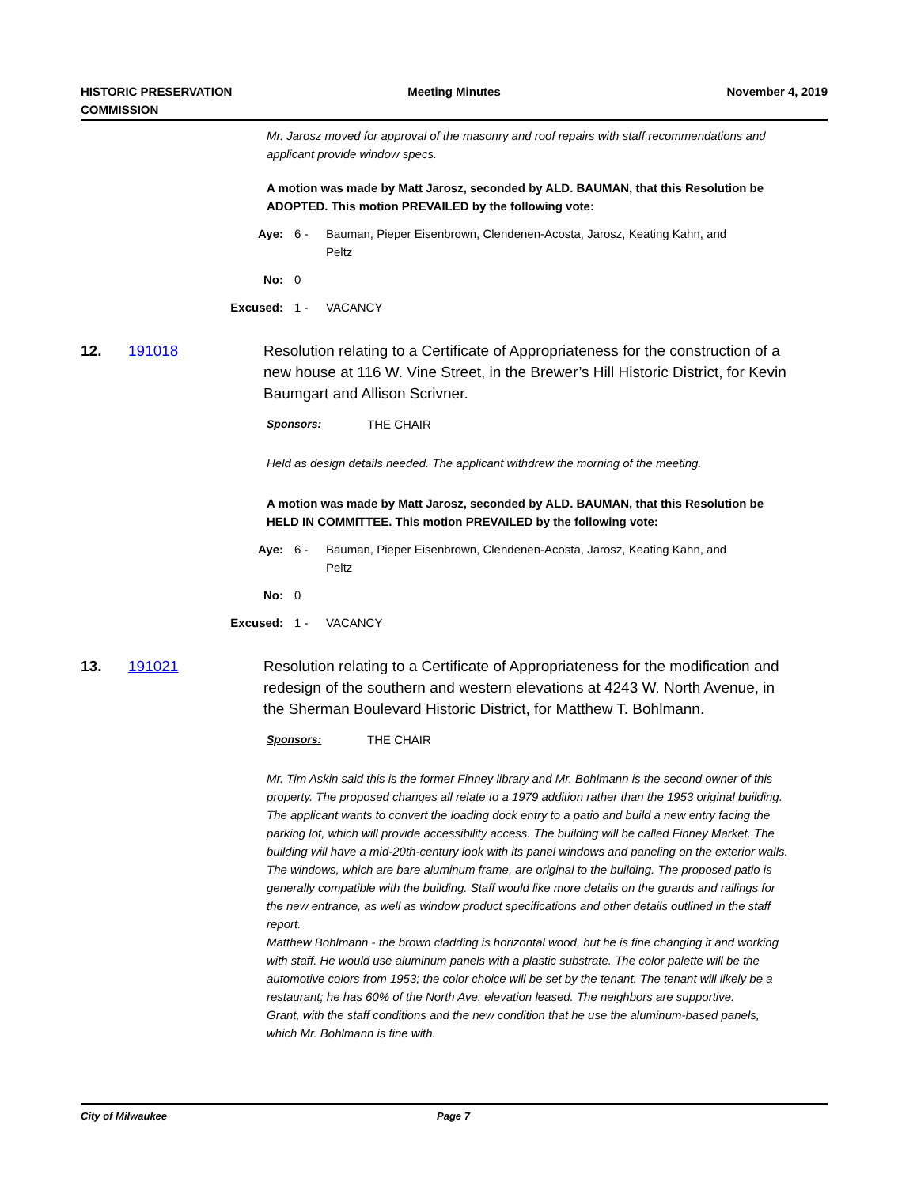HISTORIC PRESERVATION
COMMISSION
Meeting Minutes November 4, 2019
Mr. Jarosz moved for approval of the masonry and roof repairs with staff recommendations and applicant provide window specs.
A motion was made by Matt Jarosz, seconded by ALD. BAUMAN, that this Resolution be ADOPTED. This motion PREVAILED by the following vote:
Aye: 6 - Bauman, Pieper Eisenbrown, Clendenen-Acosta, Jarosz, Keating Kahn, and Peltz
No: 0
Excused: 1 - VACANCY
12. 191018 Resolution relating to a Certificate of Appropriateness for the construction of a new house at 116 W. Vine Street, in the Brewer’s Hill Historic District, for Kevin Baumgart and Allison Scrivner.
Sponsors: THE CHAIR
Held as design details needed. The applicant withdrew the morning of the meeting.
A motion was made by Matt Jarosz, seconded by ALD. BAUMAN, that this Resolution be HELD IN COMMITTEE. This motion PREVAILED by the following vote:
Aye: 6 - Bauman, Pieper Eisenbrown, Clendenen-Acosta, Jarosz, Keating Kahn, and Peltz
No: 0
Excused: 1 - VACANCY
13. 191021 Resolution relating to a Certificate of Appropriateness for the modification and redesign of the southern and western elevations at 4243 W. North Avenue, in the Sherman Boulevard Historic District, for Matthew T. Bohlmann.
Sponsors: THE CHAIR
Mr. Tim Askin said this is the former Finney library and Mr. Bohlmann is the second owner of this property. The proposed changes all relate to a 1979 addition rather than the 1953 original building. The applicant wants to convert the loading dock entry to a patio and build a new entry facing the parking lot, which will provide accessibility access. The building will be called Finney Market. The building will have a mid-20th-century look with its panel windows and paneling on the exterior walls. The windows, which are bare aluminum frame, are original to the building. The proposed patio is generally compatible with the building. Staff would like more details on the guards and railings for the new entrance, as well as window product specifications and other details outlined in the staff report.
Matthew Bohlmann - the brown cladding is horizontal wood, but he is fine changing it and working with staff. He would use aluminum panels with a plastic substrate. The color palette will be the automotive colors from 1953; the color choice will be set by the tenant. The tenant will likely be a restaurant; he has 60% of the North Ave. elevation leased. The neighbors are supportive.
Grant, with the staff conditions and the new condition that he use the aluminum-based panels, which Mr. Bohlmann is fine with.
City of Milwaukee Page 7